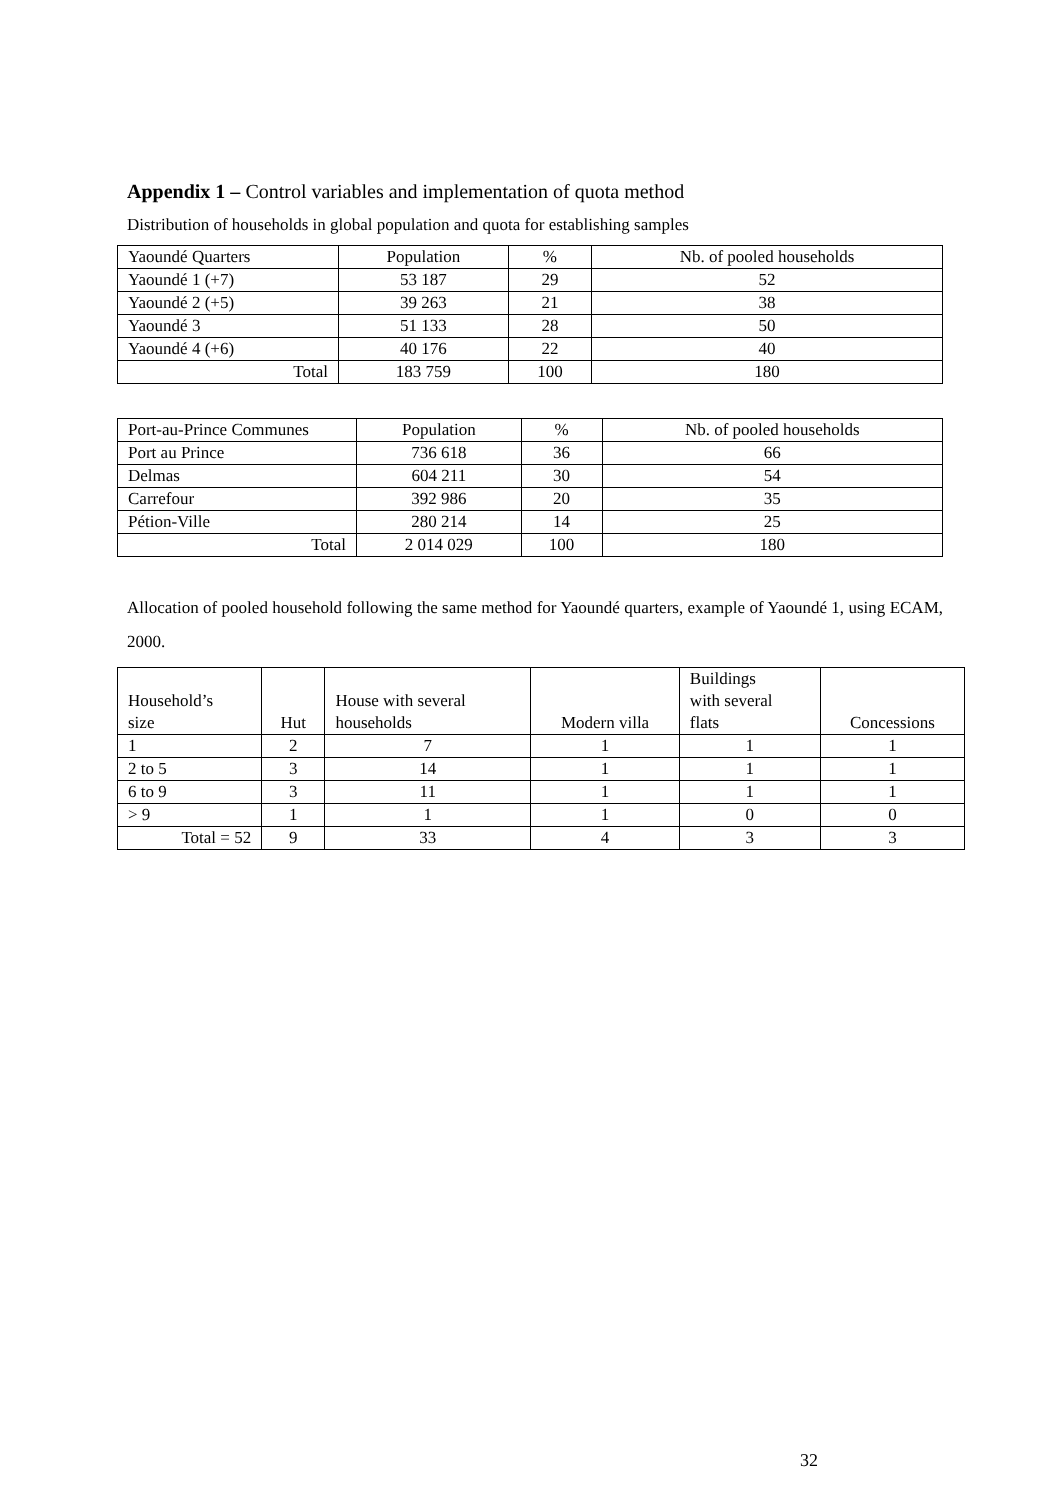Appendix 1 – Control variables and implementation of quota method
Distribution of households in global population and quota for establishing samples
| Yaoundé Quarters | Population | % | Nb. of pooled households |
| Yaoundé 1 (+7) | 53 187 | 29 | 52 |
| Yaoundé 2 (+5) | 39 263 | 21 | 38 |
| Yaoundé 3 | 51 133 | 28 | 50 |
| Yaoundé 4 (+6) | 40 176 | 22 | 40 |
| Total | 183 759 | 100 | 180 |
| Port-au-Prince Communes | Population | % | Nb. of pooled households |
| Port au Prince | 736 618 | 36 | 66 |
| Delmas | 604 211 | 30 | 54 |
| Carrefour | 392 986 | 20 | 35 |
| Pétion-Ville | 280 214 | 14 | 25 |
| Total | 2 014 029 | 100 | 180 |
Allocation of pooled household following the same method for Yaoundé quarters, example of Yaoundé 1, using ECAM, 2000.
| Household’s size | Hut | House with several households | Modern villa | Buildings with several flats | Concessions |
| 1 | 2 | 7 | 1 | 1 | 1 |
| 2 to 5 | 3 | 14 | 1 | 1 | 1 |
| 6 to 9 | 3 | 11 | 1 | 1 | 1 |
| > 9 | 1 | 1 | 1 | 0 | 0 |
| Total = 52 | 9 | 33 | 4 | 3 | 3 |
32